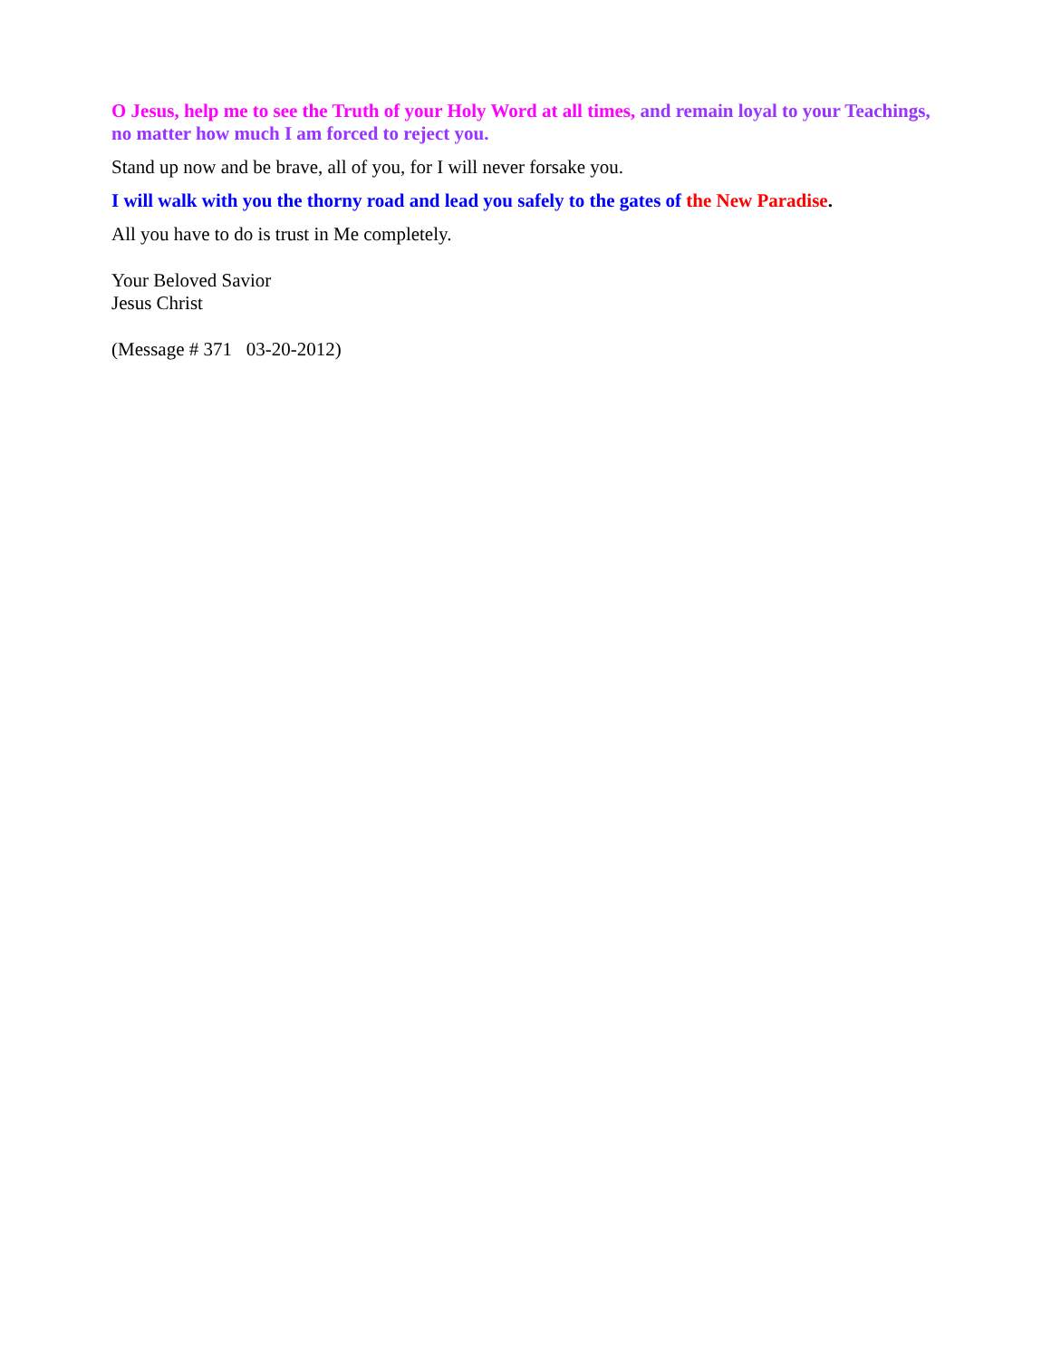O Jesus, help me to see the Truth of your Holy Word at all times, and remain loyal to your Teachings, no matter how much I am forced to reject you.
Stand up now and be brave, all of you, for I will never forsake you.
I will walk with you the thorny road and lead you safely to the gates of the New Paradise.
All you have to do is trust in Me completely.
Your Beloved Savior
Jesus Christ
(Message # 371 03-20-2012)